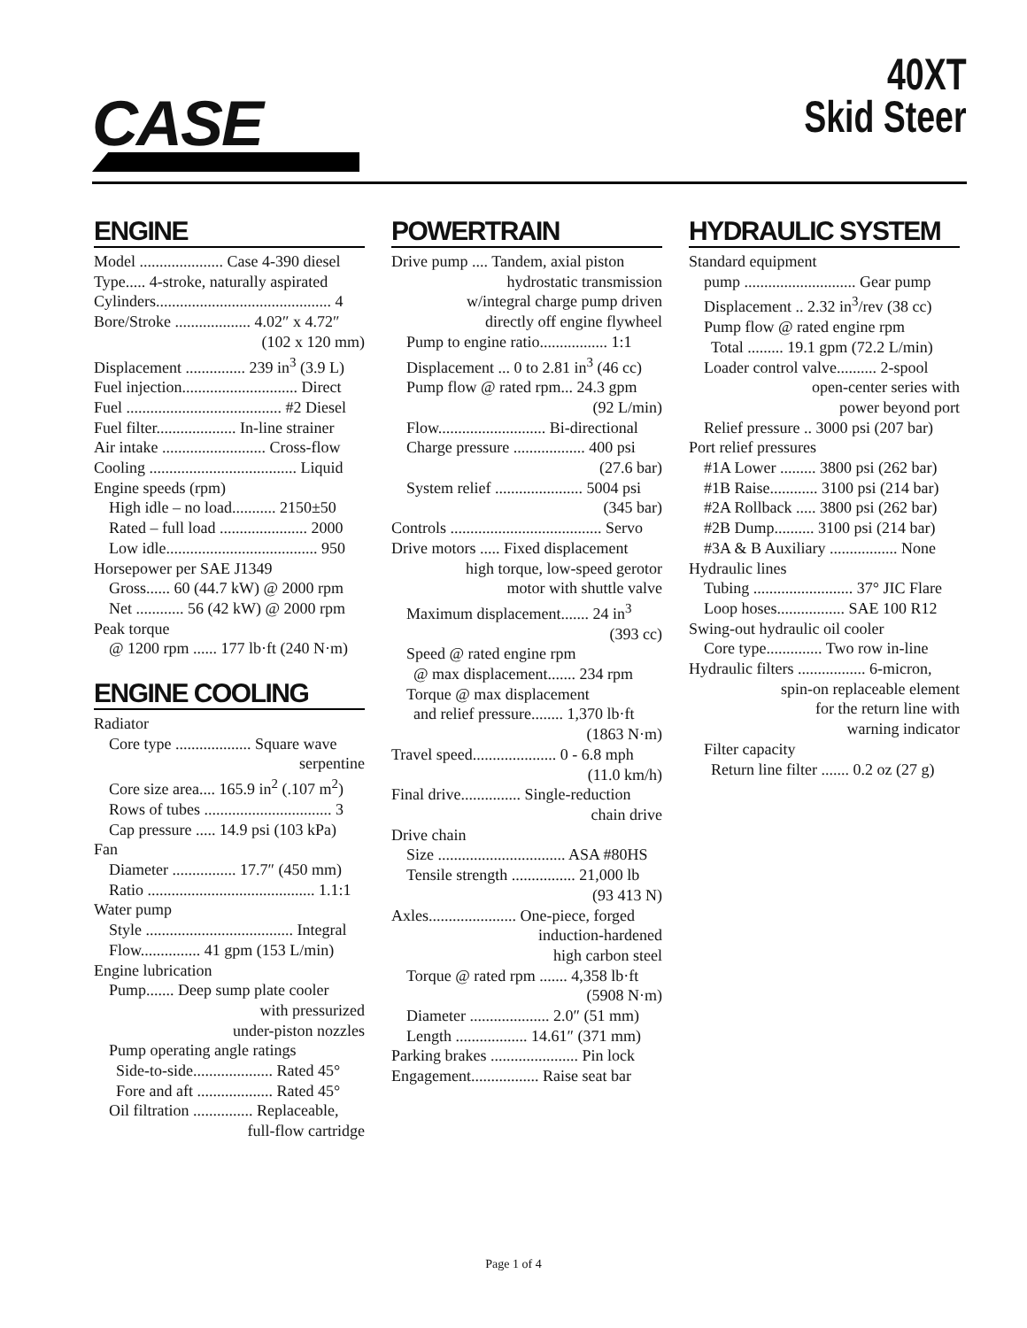CASE
40XT
Skid Steer
ENGINE
Model ..................... Case 4-390 diesel
Type..... 4-stroke, naturally aspirated
Cylinders............................................ 4
Bore/Stroke ................... 4.02″ x 4.72″
(102 x 120 mm)
Displacement ............... 239 in<sup>3</sup> (3.9 L)
Fuel injection............................. Direct
Fuel ....................................... #2 Diesel
Fuel filter.................... In-line strainer
Air intake .......................... Cross-flow
Cooling ..................................... Liquid
Engine speeds (rpm)
High idle – no load........... 2150±50
Rated – full load ...................... 2000
Low idle...................................... 950
Horsepower per SAE J1349
Gross...... 60 (44.7 kW) @ 2000 rpm
Net ............ 56 (42 kW) @ 2000 rpm
Peak torque
@ 1200 rpm ...... 177 lb·ft (240 N·m)
ENGINE COOLING
Radiator
Core type ................... Square wave
serpentine
Core size area.... 165.9 in<sup>2</sup> (.107 m<sup>2</sup>)
Rows of tubes ................................ 3
Cap pressure ..... 14.9 psi (103 kPa)
Fan
Diameter ................ 17.7″ (450 mm)
Ratio .......................................... 1.1:1
Water pump
Style ..................................... Integral
Flow............... 41 gpm (153 L/min)
Engine lubrication
Pump....... Deep sump plate cooler
with pressurized
under-piston nozzles
Pump operating angle ratings
Side-to-side.................... Rated 45°
Fore and aft ................... Rated 45°
Oil filtration ............... Replaceable,
full-flow cartridge
POWERTRAIN
Drive pump .... Tandem, axial piston
hydrostatic transmission
w/integral charge pump driven
directly off engine flywheel
Pump to engine ratio................. 1:1
Displacement ... 0 to 2.81 in<sup>3</sup> (46 cc)
Pump flow @ rated rpm... 24.3 gpm
(92 L/min)
Flow........................... Bi-directional
Charge pressure .................. 400 psi
(27.6 bar)
System relief ...................... 5004 psi
(345 bar)
Controls ...................................... Servo
Drive motors ..... Fixed displacement
high torque, low-speed gerotor
motor with shuttle valve
Maximum displacement....... 24 in<sup>3</sup>
(393 cc)
Speed @ rated engine rpm
@ max displacement....... 234 rpm
Torque @ max displacement
and relief pressure........ 1,370 lb·ft
(1863 N·m)
Travel speed..................... 0 - 6.8 mph
(11.0 km/h)
Final drive............... Single-reduction
chain drive
Drive chain
Size ................................ ASA #80HS
Tensile strength ................ 21,000 lb
(93 413 N)
Axles...................... One-piece, forged
induction-hardened
high carbon steel
Torque @ rated rpm ....... 4,358 lb·ft
(5908 N·m)
Diameter .................... 2.0″ (51 mm)
Length .................. 14.61″ (371 mm)
Parking brakes ...................... Pin lock
Engagement................. Raise seat bar
HYDRAULIC SYSTEM
Standard equipment
pump ............................ Gear pump
Displacement .. 2.32 in<sup>3</sup>/rev (38 cc)
Pump flow @ rated engine rpm
Total ......... 19.1 gpm (72.2 L/min)
Loader control valve.......... 2-spool
open-center series with
power beyond port
Relief pressure .. 3000 psi (207 bar)
Port relief pressures
#1A Lower ......... 3800 psi (262 bar)
#1B Raise............ 3100 psi (214 bar)
#2A Rollback ..... 3800 psi (262 bar)
#2B Dump.......... 3100 psi (214 bar)
#3A & B Auxiliary ................. None
Hydraulic lines
Tubing ......................... 37° JIC Flare
Loop hoses................. SAE 100 R12
Swing-out hydraulic oil cooler
Core type.............. Two row in-line
Hydraulic filters ................. 6-micron,
spin-on replaceable element
for the return line with
warning indicator
Filter capacity
Return line filter ....... 0.2 oz (27 g)
Page 1 of 4